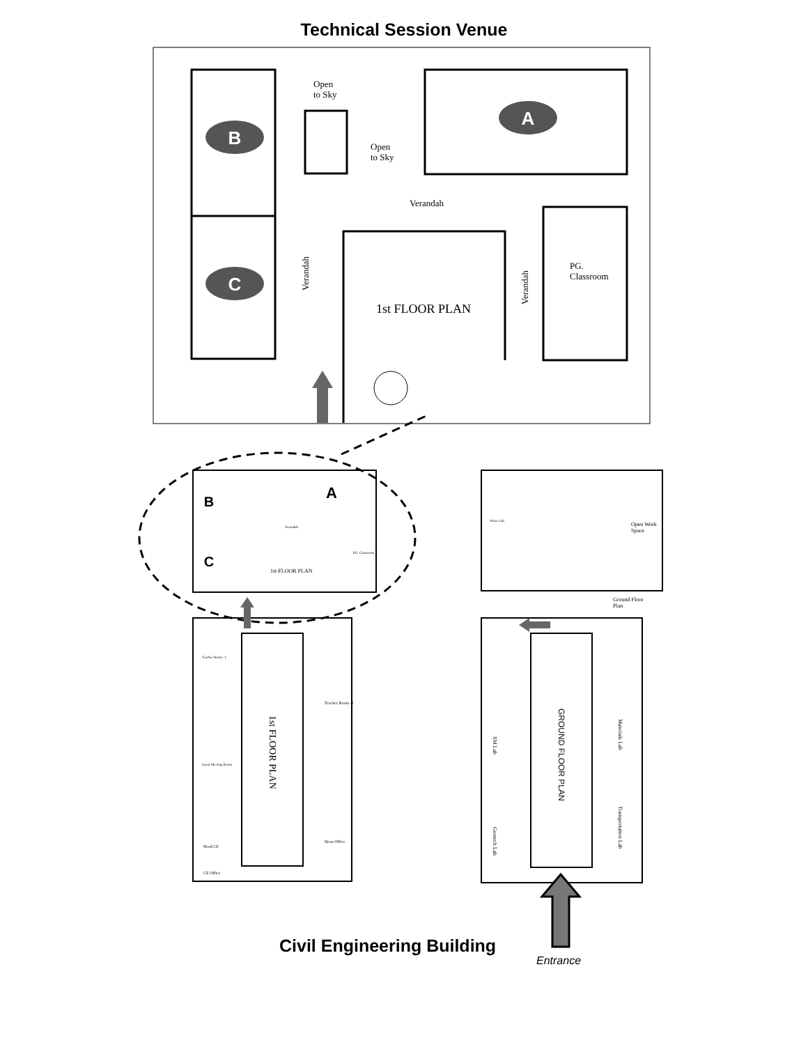Technical Session Venue
B
C
A
Open
to Sky
Open
to Sky
Verandah
Verandah
Verandah
PG.
Classroom
1st FLOOR PLAN
B
C
A
1st FLOOR PLAN
Verandah
PG. Classroom
1st FLOOR PLAN
GROUND FLOOR PLAN
Teacher Room -1
Guest Meeting Room
Head CE
CE Office
Teacher Room -1
Dean Office
Water Lab
Open Work
Space
Ground Floor
Plan
SM Lab
Geotech Lab
Materials Lab
Transportation Lab
Civil Engineering Building
Entrance